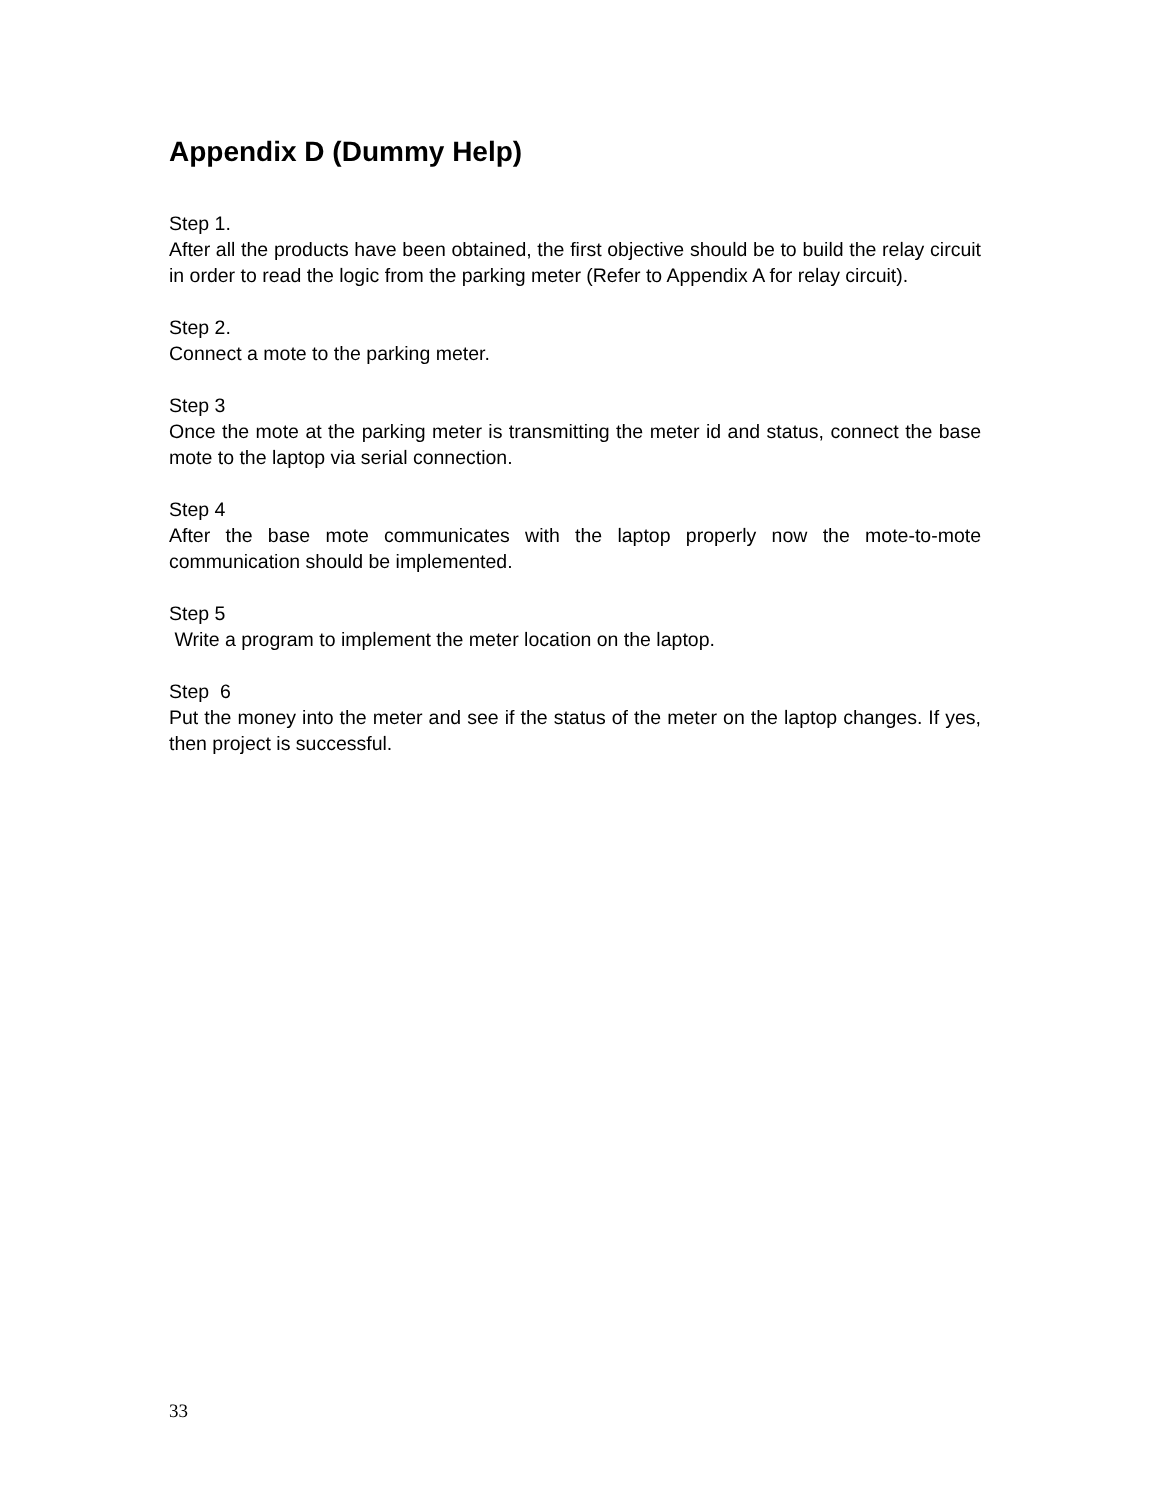Appendix D (Dummy Help)
Step 1.
After all the products have been obtained, the first objective should be to build the relay circuit in order to read the logic from the parking meter (Refer to Appendix A for relay circuit).
Step 2.
Connect a mote to the parking meter.
Step 3
Once the mote at the parking meter is transmitting the meter id and status, connect the base mote to the laptop via serial connection.
Step 4
After the base mote communicates with the laptop properly now the mote-to-mote communication should be implemented.
Step 5
Write a program to implement the meter location on the laptop.
Step 6
Put the money into the meter and see if the status of the meter on the laptop changes. If yes, then project is successful.
33